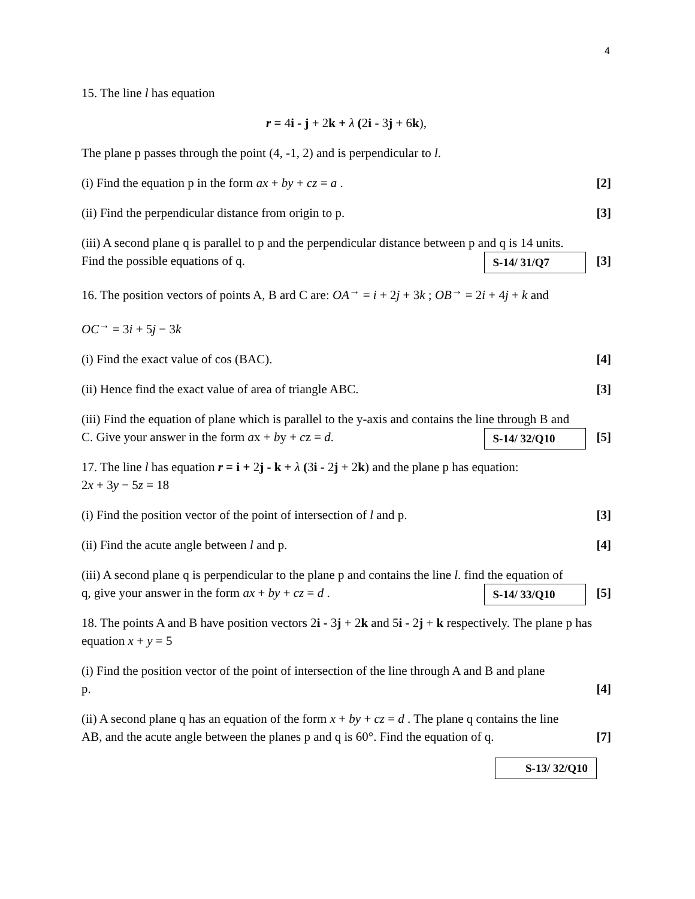4
15. The line l has equation
r = 4i - j + 2k + λ (2i - 3j + 6k),
The plane p passes through the point (4, -1, 2) and is perpendicular to l.
(i) Find the equation p in the form ax + by + cz = a . [2]
(ii) Find the perpendicular distance from origin to p. [3]
(iii) A second plane q is parallel to p and the perpendicular distance between p and q is 14 units.
Find the possible equations of q. S-14/ 31/Q7 [3]
16. The position vectors of points A, B ard C are: OA<sup>→</sup> = i + 2j + 3k ; OB<sup>→</sup> = 2i + 4j + k and
OC<sup>→</sup> = 3i + 5j − 3k
(i) Find the exact value of cos (BAC). [4]
(ii) Hence find the exact value of area of triangle ABC. [3]
(iii) Find the equation of plane which is parallel to the y-axis and contains the line through B and
C. Give your answer in the form ax + by + cz = d. S-14/ 32/Q10 [5]
17. The line l has equation r = i + 2j - k + λ (3i - 2j + 2k) and the plane p has equation:
2x + 3y − 5z = 18
(i) Find the position vector of the point of intersection of l and p. [3]
(ii) Find the acute angle between l and p. [4]
(iii) A second plane q is perpendicular to the plane p and contains the line l. find the equation of
q, give your answer in the form ax + by + cz = d . S-14/ 33/Q10 [5]
18. The points A and B have position vectors 2i - 3j + 2k and 5i - 2j + k respectively. The plane p has equation x + y = 5
(i) Find the position vector of the point of intersection of the line through A and B and plane
p. [4]
(ii) A second plane q has an equation of the form x + by + cz = d . The plane q contains the line
AB, and the acute angle between the planes p and q is 60°. Find the equation of q. [7]
S-13/ 32/Q10